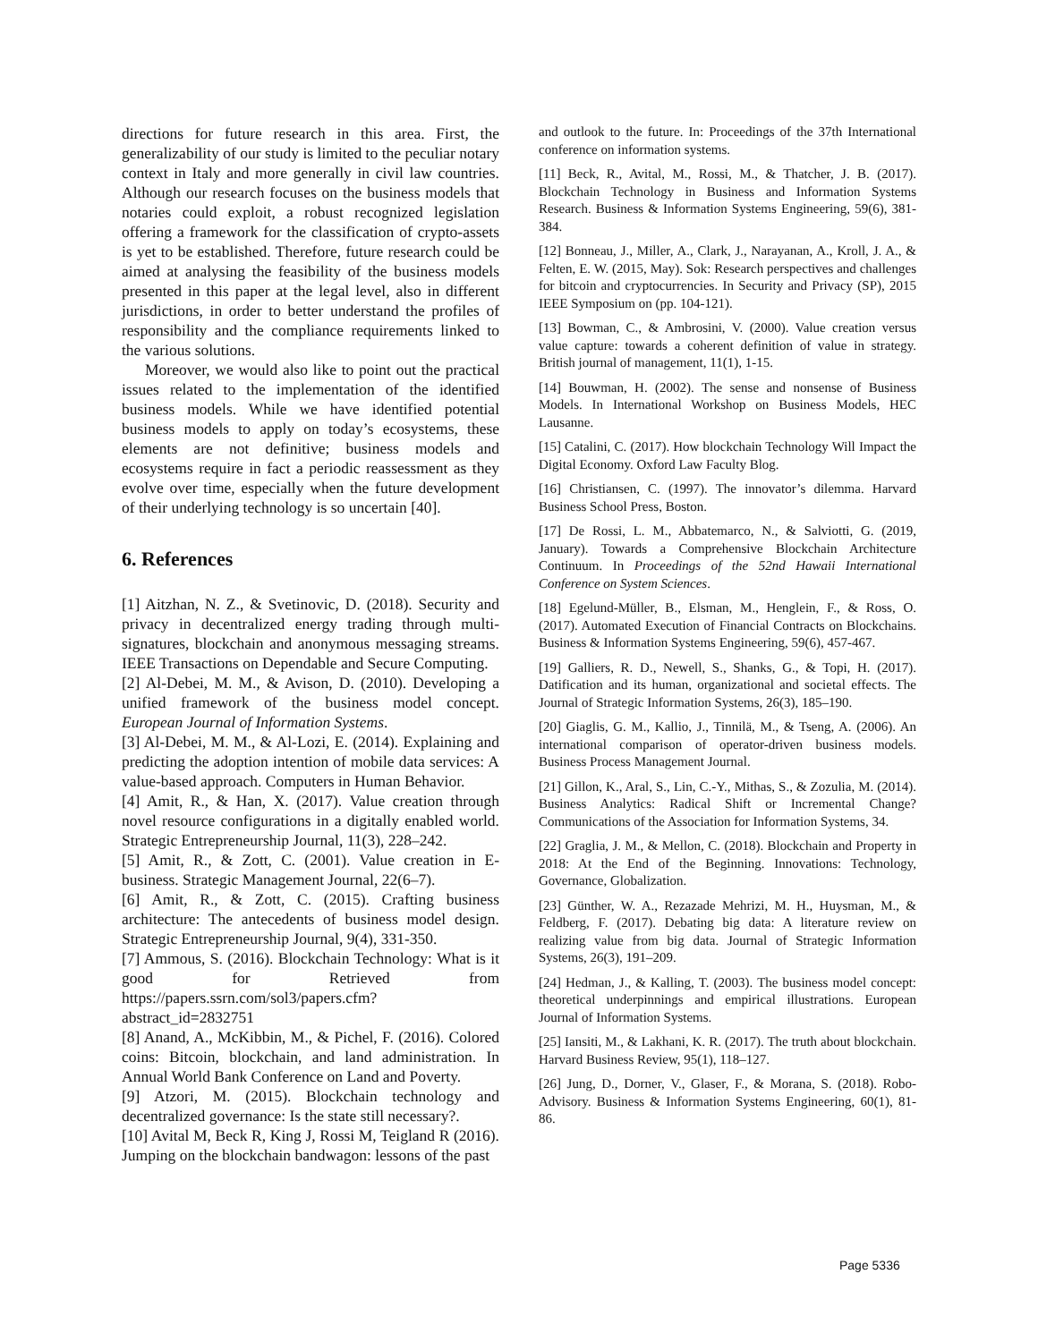directions for future research in this area. First, the generalizability of our study is limited to the peculiar notary context in Italy and more generally in civil law countries. Although our research focuses on the business models that notaries could exploit, a robust recognized legislation offering a framework for the classification of crypto-assets is yet to be established. Therefore, future research could be aimed at analysing the feasibility of the business models presented in this paper at the legal level, also in different jurisdictions, in order to better understand the profiles of responsibility and the compliance requirements linked to the various solutions.
Moreover, we would also like to point out the practical issues related to the implementation of the identified business models. While we have identified potential business models to apply on today’s ecosystems, these elements are not definitive; business models and ecosystems require in fact a periodic reassessment as they evolve over time, especially when the future development of their underlying technology is so uncertain [40].
6. References
[1] Aitzhan, N. Z., & Svetinovic, D. (2018). Security and privacy in decentralized energy trading through multi-signatures, blockchain and anonymous messaging streams. IEEE Transactions on Dependable and Secure Computing.
[2] Al-Debei, M. M., & Avison, D. (2010). Developing a unified framework of the business model concept. European Journal of Information Systems.
[3] Al-Debei, M. M., & Al-Lozi, E. (2014). Explaining and predicting the adoption intention of mobile data services: A value-based approach. Computers in Human Behavior.
[4] Amit, R., & Han, X. (2017). Value creation through novel resource configurations in a digitally enabled world. Strategic Entrepreneurship Journal, 11(3), 228–242.
[5] Amit, R., & Zott, C. (2001). Value creation in E-business. Strategic Management Journal, 22(6–7).
[6] Amit, R., & Zott, C. (2015). Crafting business architecture: The antecedents of business model design. Strategic Entrepreneurship Journal, 9(4), 331-350.
[7] Ammous, S. (2016). Blockchain Technology: What is it good for Retrieved from https://papers.ssrn.com/sol3/papers.cfm?abstract_id=2832751
[8] Anand, A., McKibbin, M., & Pichel, F. (2016). Colored coins: Bitcoin, blockchain, and land administration. In Annual World Bank Conference on Land and Poverty.
[9] Atzori, M. (2015). Blockchain technology and decentralized governance: Is the state still necessary?.
[10] Avital M, Beck R, King J, Rossi M, Teigland R (2016). Jumping on the blockchain bandwagon: lessons of the past
and outlook to the future. In: Proceedings of the 37th International conference on information systems.
[11] Beck, R., Avital, M., Rossi, M., & Thatcher, J. B. (2017). Blockchain Technology in Business and Information Systems Research. Business & Information Systems Engineering, 59(6), 381-384.
[12] Bonneau, J., Miller, A., Clark, J., Narayanan, A., Kroll, J. A., & Felten, E. W. (2015, May). Sok: Research perspectives and challenges for bitcoin and cryptocurrencies. In Security and Privacy (SP), 2015 IEEE Symposium on (pp. 104-121).
[13] Bowman, C., & Ambrosini, V. (2000). Value creation versus value capture: towards a coherent definition of value in strategy. British journal of management, 11(1), 1-15.
[14] Bouwman, H. (2002). The sense and nonsense of Business Models. In International Workshop on Business Models, HEC Lausanne.
[15] Catalini, C. (2017). How blockchain Technology Will Impact the Digital Economy. Oxford Law Faculty Blog.
[16] Christiansen, C. (1997). The innovator’s dilemma. Harvard Business School Press, Boston.
[17] De Rossi, L. M., Abbatemarco, N., & Salviotti, G. (2019, January). Towards a Comprehensive Blockchain Architecture Continuum. In Proceedings of the 52nd Hawaii International Conference on System Sciences.
[18] Egelund-Müller, B., Elsman, M., Henglein, F., & Ross, O. (2017). Automated Execution of Financial Contracts on Blockchains. Business & Information Systems Engineering, 59(6), 457-467.
[19] Galliers, R. D., Newell, S., Shanks, G., & Topi, H. (2017). Datification and its human, organizational and societal effects. The Journal of Strategic Information Systems, 26(3), 185–190.
[20] Giaglis, G. M., Kallio, J., Tinnilä, M., & Tseng, A. (2006). An international comparison of operator-driven business models. Business Process Management Journal.
[21] Gillon, K., Aral, S., Lin, C.-Y., Mithas, S., & Zozulia, M. (2014). Business Analytics: Radical Shift or Incremental Change? Communications of the Association for Information Systems, 34.
[22] Graglia, J. M., & Mellon, C. (2018). Blockchain and Property in 2018: At the End of the Beginning. Innovations: Technology, Governance, Globalization.
[23] Günther, W. A., Rezazade Mehrizi, M. H., Huysman, M., & Feldberg, F. (2017). Debating big data: A literature review on realizing value from big data. Journal of Strategic Information Systems, 26(3), 191–209.
[24] Hedman, J., & Kalling, T. (2003). The business model concept: theoretical underpinnings and empirical illustrations. European Journal of Information Systems.
[25] Iansiti, M., & Lakhani, K. R. (2017). The truth about blockchain. Harvard Business Review, 95(1), 118–127.
[26] Jung, D., Dorner, V., Glaser, F., & Morana, S. (2018). Robo-Advisory. Business & Information Systems Engineering, 60(1), 81-86.
Page 5336